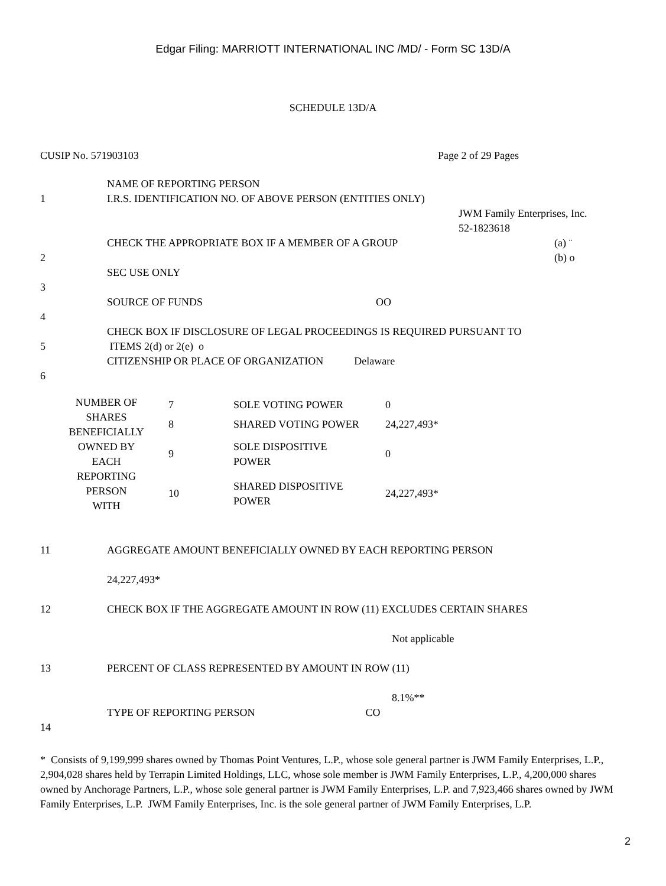Edgar Filing: MARRIOTT INTERNATIONAL INC /MD/ - Form SC 13D/A
SCHEDULE 13D/A
CUSIP No. 571903103 Page 2 of 29 Pages
| 1 | NAME OF REPORTING PERSON I.R.S. IDENTIFICATION NO. OF ABOVE PERSON (ENTITIES ONLY) JWM Family Enterprises, Inc. 52-1823618 | |
| 2 | CHECK THE APPROPRIATE BOX IF A MEMBER OF A GROUP | (a) ¨ (b) o |
| 3 | SEC USE ONLY | |
| 4 | SOURCE OF FUNDS OO | |
| 5 | CHECK BOX IF DISCLOSURE OF LEGAL PROCEEDINGS IS REQUIRED PURSUANT TO ITEMS 2(d) or 2(e) o | |
| 6 | CITIZENSHIP OR PLACE OF ORGANIZATION Delaware | |
| NUMBER OF SHARES BENEFICIALLY OWNED BY EACH REPORTING PERSON WITH | 7 | SOLE VOTING POWER | 0 |
| | 8 | SHARED VOTING POWER | 24,227,493* |
| | 9 | SOLE DISPOSITIVE POWER | 0 |
| | 10 | SHARED DISPOSITIVE POWER | 24,227,493* |
| 11 | AGGREGATE AMOUNT BENEFICIALLY OWNED BY EACH REPORTING PERSON 24,227,493* |
| 12 | CHECK BOX IF THE AGGREGATE AMOUNT IN ROW (11) EXCLUDES CERTAIN SHARES Not applicable |
| 13 | PERCENT OF CLASS REPRESENTED BY AMOUNT IN ROW (11) 8.1%** |
| 14 | TYPE OF REPORTING PERSON CO |
* Consists of 9,199,999 shares owned by Thomas Point Ventures, L.P., whose sole general partner is JWM Family Enterprises, L.P., 2,904,028 shares held by Terrapin Limited Holdings, LLC, whose sole member is JWM Family Enterprises, L.P., 4,200,000 shares owned by Anchorage Partners, L.P., whose sole general partner is JWM Family Enterprises, L.P. and 7,923,466 shares owned by JWM Family Enterprises, L.P. JWM Family Enterprises, Inc. is the sole general partner of JWM Family Enterprises, L.P.
2